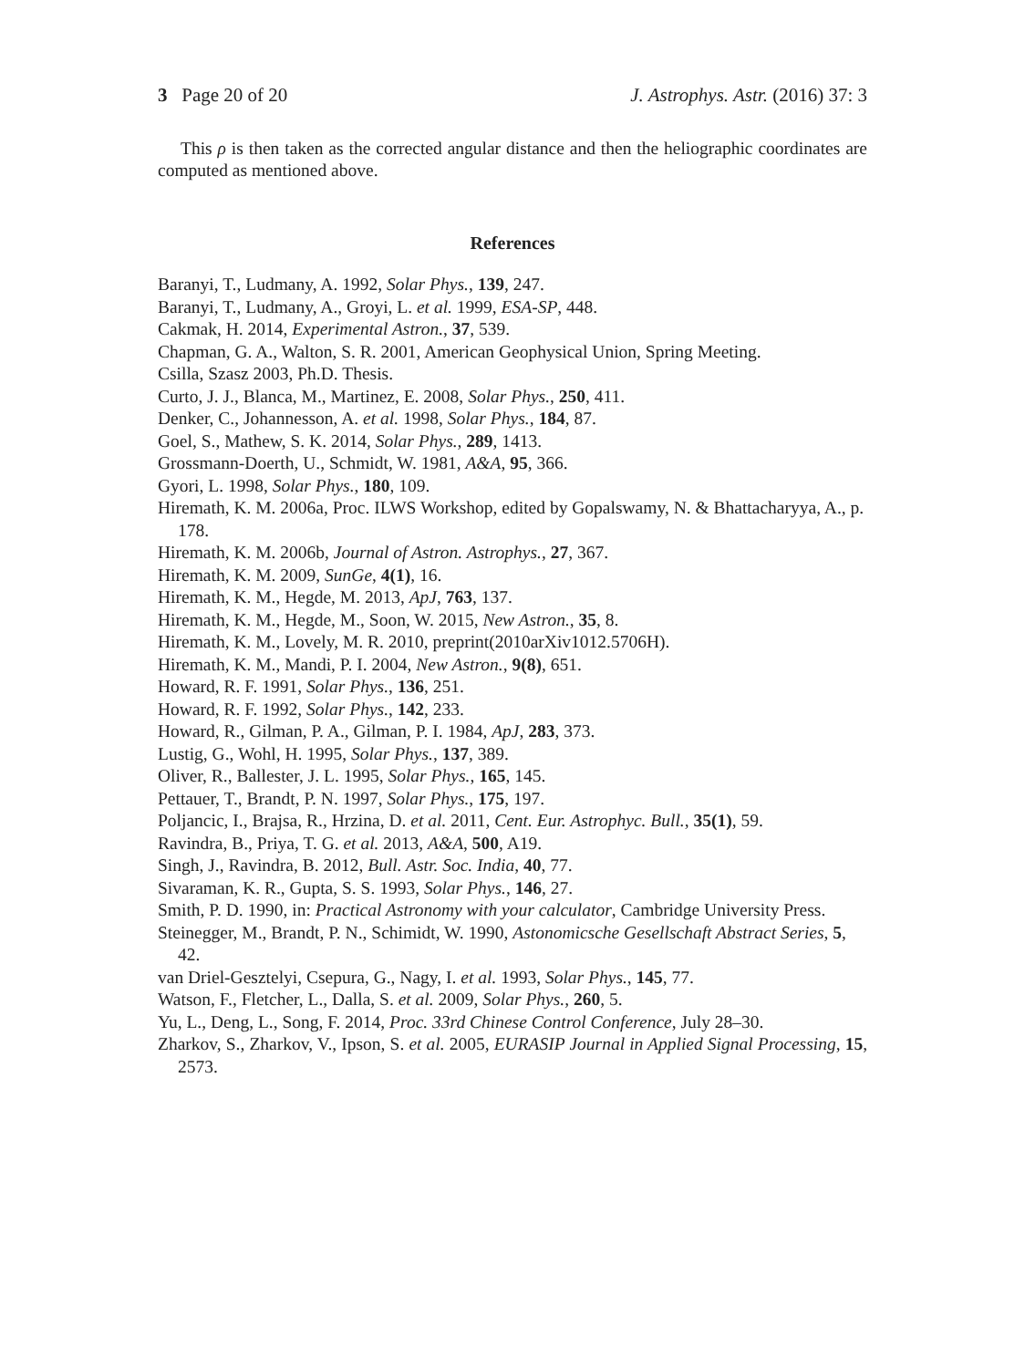3 Page 20 of 20 J. Astrophys. Astr. (2016) 37: 3
This ρ is then taken as the corrected angular distance and then the heliographic coordinates are computed as mentioned above.
References
Baranyi, T., Ludmany, A. 1992, Solar Phys., 139, 247.
Baranyi, T., Ludmany, A., Groyi, L. et al. 1999, ESA-SP, 448.
Cakmak, H. 2014, Experimental Astron., 37, 539.
Chapman, G. A., Walton, S. R. 2001, American Geophysical Union, Spring Meeting.
Csilla, Szasz 2003, Ph.D. Thesis.
Curto, J. J., Blanca, M., Martinez, E. 2008, Solar Phys., 250, 411.
Denker, C., Johannesson, A. et al. 1998, Solar Phys., 184, 87.
Goel, S., Mathew, S. K. 2014, Solar Phys., 289, 1413.
Grossmann-Doerth, U., Schmidt, W. 1981, A&A, 95, 366.
Gyori, L. 1998, Solar Phys., 180, 109.
Hiremath, K. M. 2006a, Proc. ILWS Workshop, edited by Gopalswamy, N. & Bhattacharyya, A., p. 178.
Hiremath, K. M. 2006b, Journal of Astron. Astrophys., 27, 367.
Hiremath, K. M. 2009, SunGe, 4(1), 16.
Hiremath, K. M., Hegde, M. 2013, ApJ, 763, 137.
Hiremath, K. M., Hegde, M., Soon, W. 2015, New Astron., 35, 8.
Hiremath, K. M., Lovely, M. R. 2010, preprint(2010arXiv1012.5706H).
Hiremath, K. M., Mandi, P. I. 2004, New Astron., 9(8), 651.
Howard, R. F. 1991, Solar Phys., 136, 251.
Howard, R. F. 1992, Solar Phys., 142, 233.
Howard, R., Gilman, P. A., Gilman, P. I. 1984, ApJ, 283, 373.
Lustig, G., Wohl, H. 1995, Solar Phys., 137, 389.
Oliver, R., Ballester, J. L. 1995, Solar Phys., 165, 145.
Pettauer, T., Brandt, P. N. 1997, Solar Phys., 175, 197.
Poljancic, I., Brajsa, R., Hrzina, D. et al. 2011, Cent. Eur. Astrophyc. Bull., 35(1), 59.
Ravindra, B., Priya, T. G. et al. 2013, A&A, 500, A19.
Singh, J., Ravindra, B. 2012, Bull. Astr. Soc. India, 40, 77.
Sivaraman, K. R., Gupta, S. S. 1993, Solar Phys., 146, 27.
Smith, P. D. 1990, in: Practical Astronomy with your calculator, Cambridge University Press.
Steinegger, M., Brandt, P. N., Schimidt, W. 1990, Astonomicsche Gesellschaft Abstract Series, 5, 42.
van Driel-Gesztelyi, Csepura, G., Nagy, I. et al. 1993, Solar Phys., 145, 77.
Watson, F., Fletcher, L., Dalla, S. et al. 2009, Solar Phys., 260, 5.
Yu, L., Deng, L., Song, F. 2014, Proc. 33rd Chinese Control Conference, July 28–30.
Zharkov, S., Zharkov, V., Ipson, S. et al. 2005, EURASIP Journal in Applied Signal Processing, 15, 2573.